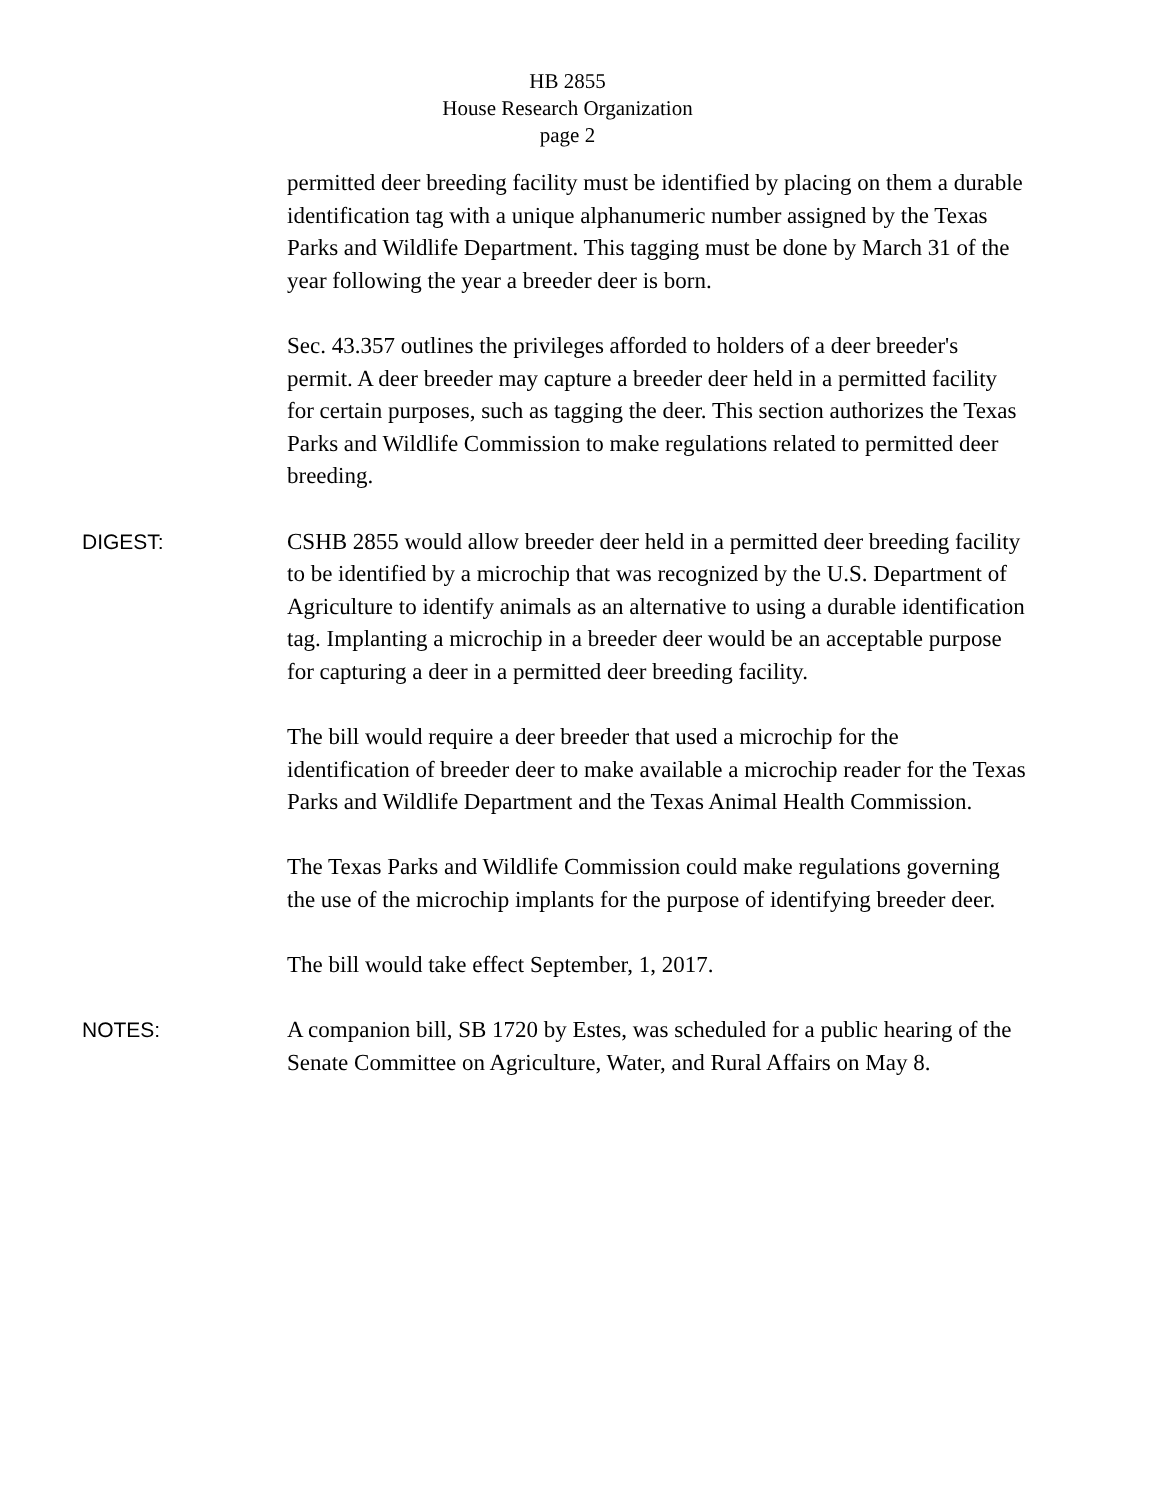HB 2855
House Research Organization
page 2
permitted deer breeding facility must be identified by placing on them a durable identification tag with a unique alphanumeric number assigned by the Texas Parks and Wildlife Department. This tagging must be done by March 31 of the year following the year a breeder deer is born.
Sec. 43.357 outlines the privileges afforded to holders of a deer breeder's permit. A deer breeder may capture a breeder deer held in a permitted facility for certain purposes, such as tagging the deer. This section authorizes the Texas Parks and Wildlife Commission to make regulations related to permitted deer breeding.
DIGEST: CSHB 2855 would allow breeder deer held in a permitted deer breeding facility to be identified by a microchip that was recognized by the U.S. Department of Agriculture to identify animals as an alternative to using a durable identification tag. Implanting a microchip in a breeder deer would be an acceptable purpose for capturing a deer in a permitted deer breeding facility.
The bill would require a deer breeder that used a microchip for the identification of breeder deer to make available a microchip reader for the Texas Parks and Wildlife Department and the Texas Animal Health Commission.
The Texas Parks and Wildlife Commission could make regulations governing the use of the microchip implants for the purpose of identifying breeder deer.
The bill would take effect September, 1, 2017.
NOTES: A companion bill, SB 1720 by Estes, was scheduled for a public hearing of the Senate Committee on Agriculture, Water, and Rural Affairs on May 8.